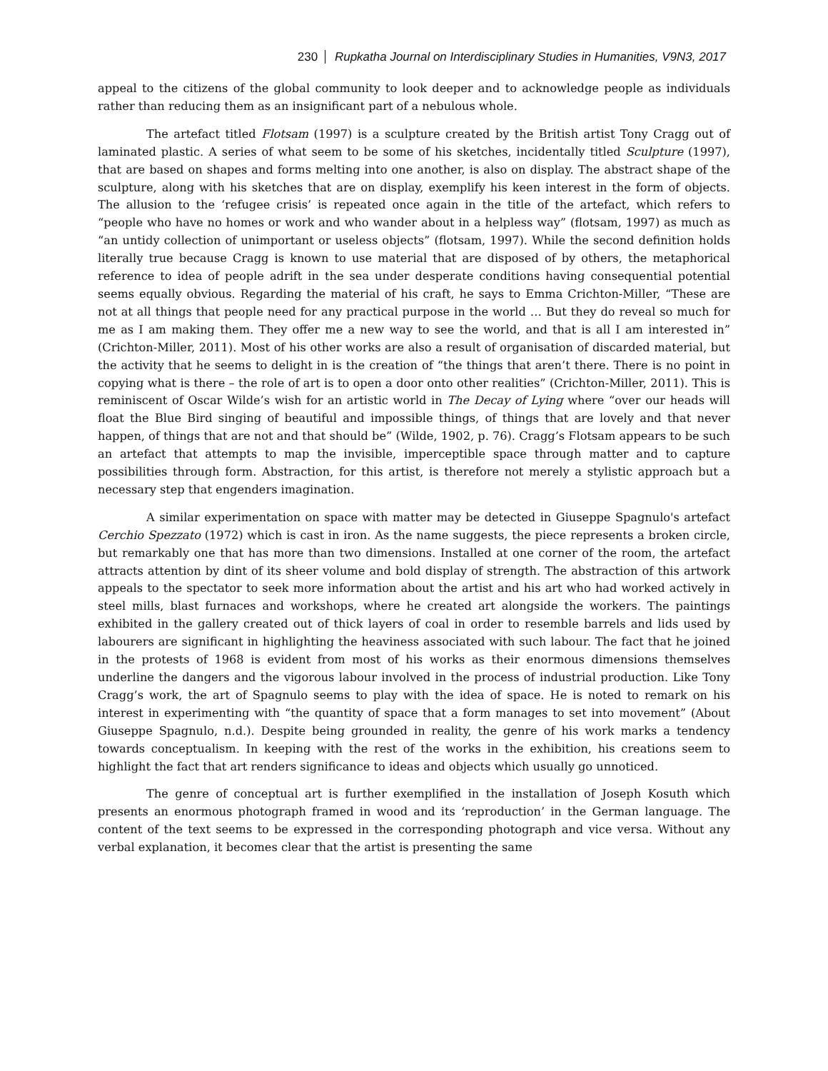230 Rupkatha Journal on Interdisciplinary Studies in Humanities, V9N3, 2017
appeal to the citizens of the global community to look deeper and to acknowledge people as individuals rather than reducing them as an insignificant part of a nebulous whole.
The artefact titled Flotsam (1997) is a sculpture created by the British artist Tony Cragg out of laminated plastic. A series of what seem to be some of his sketches, incidentally titled Sculpture (1997), that are based on shapes and forms melting into one another, is also on display. The abstract shape of the sculpture, along with his sketches that are on display, exemplify his keen interest in the form of objects. The allusion to the ‘refugee crisis’ is repeated once again in the title of the artefact, which refers to “people who have no homes or work and who wander about in a helpless way” (flotsam, 1997) as much as “an untidy collection of unimportant or useless objects” (flotsam, 1997). While the second definition holds literally true because Cragg is known to use material that are disposed of by others, the metaphorical reference to idea of people adrift in the sea under desperate conditions having consequential potential seems equally obvious. Regarding the material of his craft, he says to Emma Crichton-Miller, “These are not at all things that people need for any practical purpose in the world … But they do reveal so much for me as I am making them. They offer me a new way to see the world, and that is all I am interested in” (Crichton-Miller, 2011). Most of his other works are also a result of organisation of discarded material, but the activity that he seems to delight in is the creation of “the things that aren’t there. There is no point in copying what is there – the role of art is to open a door onto other realities” (Crichton-Miller, 2011). This is reminiscent of Oscar Wilde’s wish for an artistic world in The Decay of Lying where “over our heads will float the Blue Bird singing of beautiful and impossible things, of things that are lovely and that never happen, of things that are not and that should be” (Wilde, 1902, p. 76). Cragg’s Flotsam appears to be such an artefact that attempts to map the invisible, imperceptible space through matter and to capture possibilities through form. Abstraction, for this artist, is therefore not merely a stylistic approach but a necessary step that engenders imagination.
A similar experimentation on space with matter may be detected in Giuseppe Spagnulo's artefact Cerchio Spezzato (1972) which is cast in iron. As the name suggests, the piece represents a broken circle, but remarkably one that has more than two dimensions. Installed at one corner of the room, the artefact attracts attention by dint of its sheer volume and bold display of strength. The abstraction of this artwork appeals to the spectator to seek more information about the artist and his art who had worked actively in steel mills, blast furnaces and workshops, where he created art alongside the workers. The paintings exhibited in the gallery created out of thick layers of coal in order to resemble barrels and lids used by labourers are significant in highlighting the heaviness associated with such labour. The fact that he joined in the protests of 1968 is evident from most of his works as their enormous dimensions themselves underline the dangers and the vigorous labour involved in the process of industrial production. Like Tony Cragg’s work, the art of Spagnulo seems to play with the idea of space. He is noted to remark on his interest in experimenting with “the quantity of space that a form manages to set into movement” (About Giuseppe Spagnulo, n.d.). Despite being grounded in reality, the genre of his work marks a tendency towards conceptualism. In keeping with the rest of the works in the exhibition, his creations seem to highlight the fact that art renders significance to ideas and objects which usually go unnoticed.
The genre of conceptual art is further exemplified in the installation of Joseph Kosuth which presents an enormous photograph framed in wood and its ‘reproduction’ in the German language. The content of the text seems to be expressed in the corresponding photograph and vice versa. Without any verbal explanation, it becomes clear that the artist is presenting the same